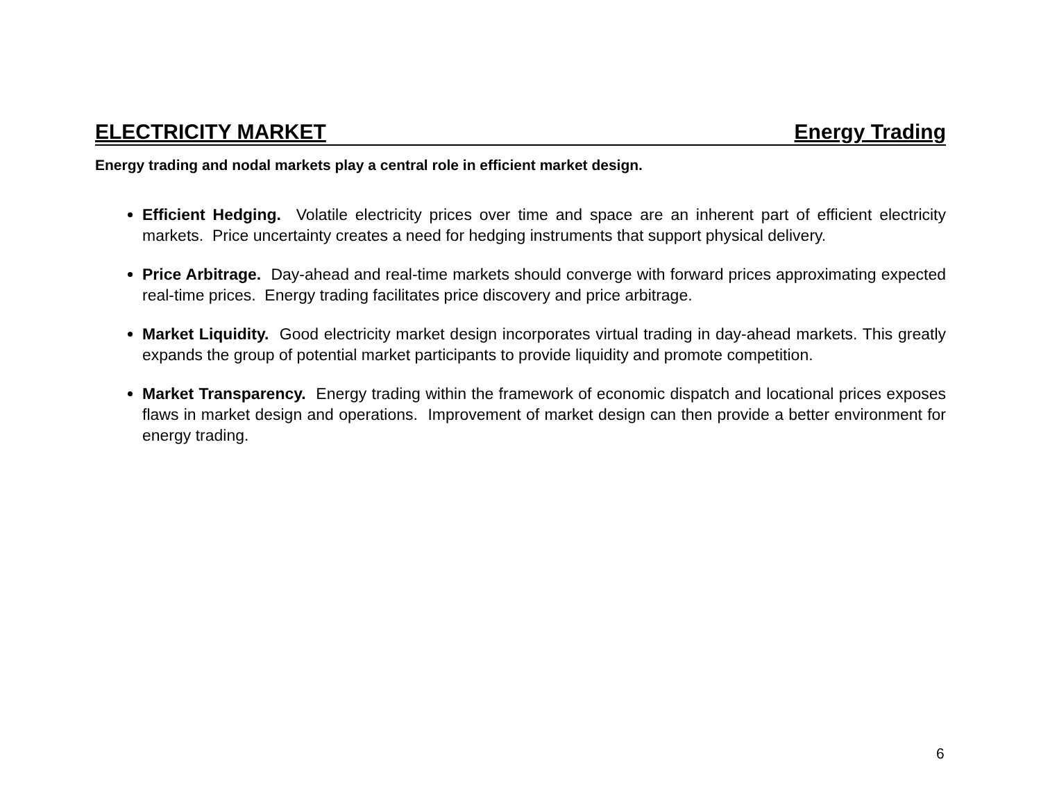ELECTRICITY MARKET Energy Trading
Energy trading and nodal markets play a central role in efficient market design.
Efficient Hedging. Volatile electricity prices over time and space are an inherent part of efficient electricity markets. Price uncertainty creates a need for hedging instruments that support physical delivery.
Price Arbitrage. Day-ahead and real-time markets should converge with forward prices approximating expected real-time prices. Energy trading facilitates price discovery and price arbitrage.
Market Liquidity. Good electricity market design incorporates virtual trading in day-ahead markets. This greatly expands the group of potential market participants to provide liquidity and promote competition.
Market Transparency. Energy trading within the framework of economic dispatch and locational prices exposes flaws in market design and operations. Improvement of market design can then provide a better environment for energy trading.
6